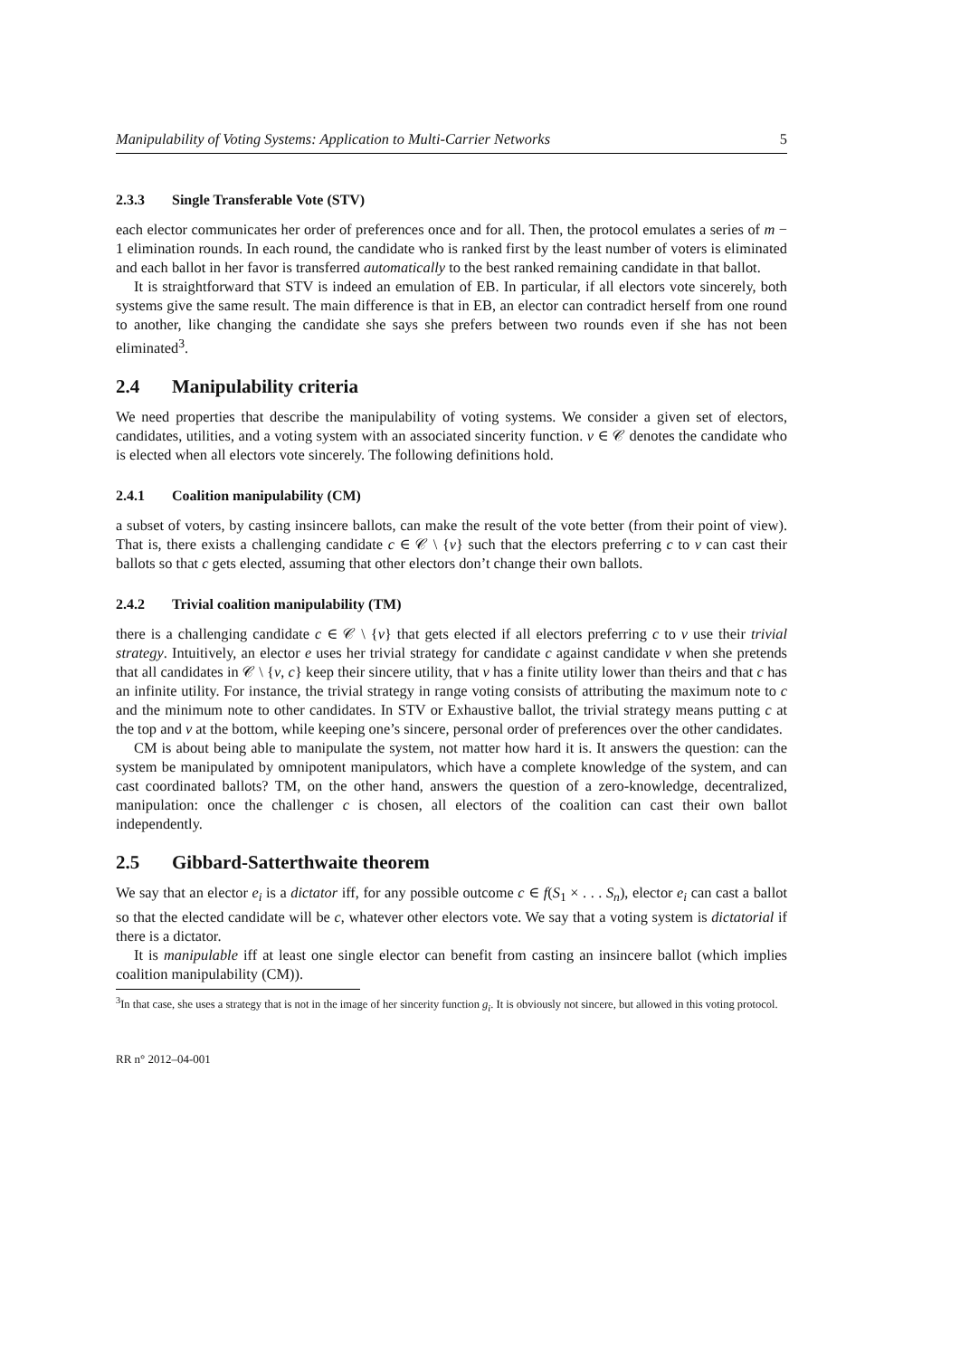Manipulability of Voting Systems: Application to Multi-Carrier Networks 5
2.3.3 Single Transferable Vote (STV)
each elector communicates her order of preferences once and for all. Then, the protocol emulates a series of m − 1 elimination rounds. In each round, the candidate who is ranked first by the least number of voters is eliminated and each ballot in her favor is transferred automatically to the best ranked remaining candidate in that ballot.
It is straightforward that STV is indeed an emulation of EB. In particular, if all electors vote sincerely, both systems give the same result. The main difference is that in EB, an elector can contradict herself from one round to another, like changing the candidate she says she prefers between two rounds even if she has not been eliminated<sup>3</sup>.
2.4 Manipulability criteria
We need properties that describe the manipulability of voting systems. We consider a given set of electors, candidates, utilities, and a voting system with an associated sincerity function. v ∈ 𝒞 denotes the candidate who is elected when all electors vote sincerely. The following definitions hold.
2.4.1 Coalition manipulability (CM)
a subset of voters, by casting insincere ballots, can make the result of the vote better (from their point of view). That is, there exists a challenging candidate c ∈ 𝒞 \ {v} such that the electors preferring c to v can cast their ballots so that c gets elected, assuming that other electors don’t change their own ballots.
2.4.2 Trivial coalition manipulability (TM)
there is a challenging candidate c ∈ 𝒞 \ {v} that gets elected if all electors preferring c to v use their trivial strategy. Intuitively, an elector e uses her trivial strategy for candidate c against candidate v when she pretends that all candidates in 𝒞 \ {v, c} keep their sincere utility, that v has a finite utility lower than theirs and that c has an infinite utility. For instance, the trivial strategy in range voting consists of attributing the maximum note to c and the minimum note to other candidates. In STV or Exhaustive ballot, the trivial strategy means putting c at the top and v at the bottom, while keeping one’s sincere, personal order of preferences over the other candidates.
CM is about being able to manipulate the system, not matter how hard it is. It answers the question: can the system be manipulated by omnipotent manipulators, which have a complete knowledge of the system, and can cast coordinated ballots? TM, on the other hand, answers the question of a zero-knowledge, decentralized, manipulation: once the challenger c is chosen, all electors of the coalition can cast their own ballot independently.
2.5 Gibbard-Satterthwaite theorem
We say that an elector e<sub>i</sub> is a dictator iff, for any possible outcome c ∈ f(S<sub>1</sub> × . . . S<sub>n</sub>), elector e<sub>i</sub> can cast a ballot so that the elected candidate will be c, whatever other electors vote. We say that a voting system is dictatorial if there is a dictator.
It is manipulable iff at least one single elector can benefit from casting an insincere ballot (which implies coalition manipulability (CM)).
<sup>3</sup> In that case, she uses a strategy that is not in the image of her sincerity function g<sub>i</sub>. It is obviously not sincere, but allowed in this voting protocol.
RR n° 2012–04-001